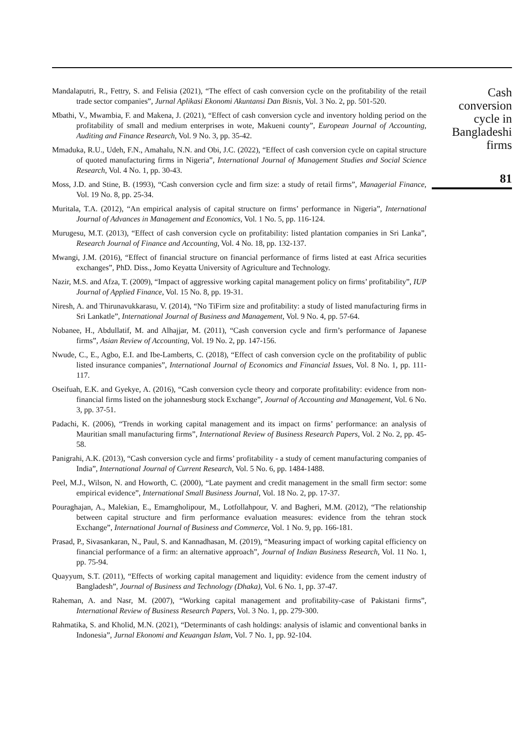Mandalaputri, R., Fettry, S. and Felisia (2021), “The effect of cash conversion cycle on the profitability of the retail trade sector companies”, Jurnal Aplikasi Ekonomi Akuntansi Dan Bisnis, Vol. 3 No. 2, pp. 501-520.
Mbathi, V., Mwambia, F. and Makena, J. (2021), “Effect of cash conversion cycle and inventory holding period on the profitability of small and medium enterprises in wote, Makueni county”, European Journal of Accounting, Auditing and Finance Research, Vol. 9 No. 3, pp. 35-42.
Mmaduka, R.U., Udeh, F.N., Amahalu, N.N. and Obi, J.C. (2022), “Effect of cash conversion cycle on capital structure of quoted manufacturing firms in Nigeria”, International Journal of Management Studies and Social Science Research, Vol. 4 No. 1, pp. 30-43.
Moss, J.D. and Stine, B. (1993), “Cash conversion cycle and firm size: a study of retail firms”, Managerial Finance, Vol. 19 No. 8, pp. 25-34.
Muritala, T.A. (2012), “An empirical analysis of capital structure on firms’ performance in Nigeria”, International Journal of Advances in Management and Economics, Vol. 1 No. 5, pp. 116-124.
Murugesu, M.T. (2013), “Effect of cash conversion cycle on profitability: listed plantation companies in Sri Lanka”, Research Journal of Finance and Accounting, Vol. 4 No. 18, pp. 132-137.
Mwangi, J.M. (2016), “Effect of financial structure on financial performance of firms listed at east Africa securities exchanges”, PhD. Diss., Jomo Keyatta University of Agriculture and Technology.
Nazir, M.S. and Afza, T. (2009), “Impact of aggressive working capital management policy on firms’ profitability”, IUP Journal of Applied Finance, Vol. 15 No. 8, pp. 19-31.
Niresh, A. and Thirunavukkarasu, V. (2014), “No TiFirm size and profitability: a study of listed manufacturing firms in Sri Lankatle”, International Journal of Business and Management, Vol. 9 No. 4, pp. 57-64.
Nobanee, H., Abdullatif, M. and Alhajjar, M. (2011), “Cash conversion cycle and firm’s performance of Japanese firms”, Asian Review of Accounting, Vol. 19 No. 2, pp. 147-156.
Nwude, C., E., Agbo, E.I. and Ibe-Lamberts, C. (2018), “Effect of cash conversion cycle on the profitability of public listed insurance companies”, International Journal of Economics and Financial Issues, Vol. 8 No. 1, pp. 111-117.
Oseifuah, E.K. and Gyekye, A. (2016), “Cash conversion cycle theory and corporate profitability: evidence from non-financial firms listed on the johannesburg stock Exchange”, Journal of Accounting and Management, Vol. 6 No. 3, pp. 37-51.
Padachi, K. (2006), “Trends in working capital management and its impact on firms’ performance: an analysis of Mauritian small manufacturing firms”, International Review of Business Research Papers, Vol. 2 No. 2, pp. 45-58.
Panigrahi, A.K. (2013), “Cash conversion cycle and firms’ profitability - a study of cement manufacturing companies of India”, International Journal of Current Research, Vol. 5 No. 6, pp. 1484-1488.
Peel, M.J., Wilson, N. and Howorth, C. (2000), “Late payment and credit management in the small firm sector: some empirical evidence”, International Small Business Journal, Vol. 18 No. 2, pp. 17-37.
Pouraghajan, A., Malekian, E., Emamgholipour, M., Lotfollahpour, V. and Bagheri, M.M. (2012), “The relationship between capital structure and firm performance evaluation measures: evidence from the tehran stock Exchange”, International Journal of Business and Commerce, Vol. 1 No. 9, pp. 166-181.
Prasad, P., Sivasankaran, N., Paul, S. and Kannadhasan, M. (2019), “Measuring impact of working capital efficiency on financial performance of a firm: an alternative approach”, Journal of Indian Business Research, Vol. 11 No. 1, pp. 75-94.
Quayyum, S.T. (2011), “Effects of working capital management and liquidity: evidence from the cement industry of Bangladesh”, Journal of Business and Technology (Dhaka), Vol. 6 No. 1, pp. 37-47.
Raheman, A. and Nasr, M. (2007), “Working capital management and profitability-case of Pakistani firms”, International Review of Business Research Papers, Vol. 3 No. 1, pp. 279-300.
Rahmatika, S. and Kholid, M.N. (2021), “Determinants of cash holdings: analysis of islamic and conventional banks in Indonesia”, Jurnal Ekonomi and Keuangan Islam, Vol. 7 No. 1, pp. 92-104.
Cash conversion cycle in Bangladeshi firms
81